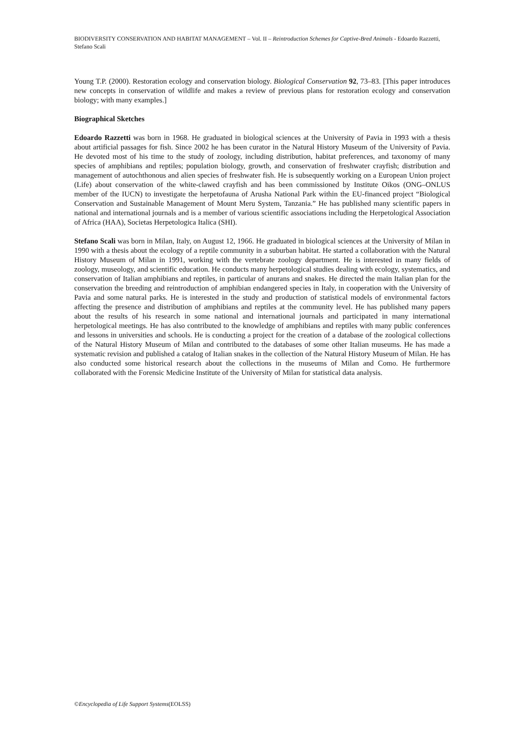BIODIVERSITY CONSERVATION AND HABITAT MANAGEMENT – Vol. II – Reintroduction Schemes for Captive-Bred Animals - Edoardo Razzetti, Stefano Scali
Young T.P. (2000). Restoration ecology and conservation biology. Biological Conservation 92, 73–83. [This paper introduces new concepts in conservation of wildlife and makes a review of previous plans for restoration ecology and conservation biology; with many examples.]
Biographical Sketches
Edoardo Razzetti was born in 1968. He graduated in biological sciences at the University of Pavia in 1993 with a thesis about artificial passages for fish. Since 2002 he has been curator in the Natural History Museum of the University of Pavia. He devoted most of his time to the study of zoology, including distribution, habitat preferences, and taxonomy of many species of amphibians and reptiles; population biology, growth, and conservation of freshwater crayfish; distribution and management of autochthonous and alien species of freshwater fish. He is subsequently working on a European Union project (Life) about conservation of the white-clawed crayfish and has been commissioned by Institute Oikos (ONG–ONLUS member of the IUCN) to investigate the herpetofauna of Arusha National Park within the EU-financed project “Biological Conservation and Sustainable Management of Mount Meru System, Tanzania.” He has published many scientific papers in national and international journals and is a member of various scientific associations including the Herpetological Association of Africa (HAA), Societas Herpetologica Italica (SHI).
Stefano Scali was born in Milan, Italy, on August 12, 1966. He graduated in biological sciences at the University of Milan in 1990 with a thesis about the ecology of a reptile community in a suburban habitat. He started a collaboration with the Natural History Museum of Milan in 1991, working with the vertebrate zoology department. He is interested in many fields of zoology, museology, and scientific education. He conducts many herpetological studies dealing with ecology, systematics, and conservation of Italian amphibians and reptiles, in particular of anurans and snakes. He directed the main Italian plan for the conservation the breeding and reintroduction of amphibian endangered species in Italy, in cooperation with the University of Pavia and some natural parks. He is interested in the study and production of statistical models of environmental factors affecting the presence and distribution of amphibians and reptiles at the community level. He has published many papers about the results of his research in some national and international journals and participated in many international herpetological meetings. He has also contributed to the knowledge of amphibians and reptiles with many public conferences and lessons in universities and schools. He is conducting a project for the creation of a database of the zoological collections of the Natural History Museum of Milan and contributed to the databases of some other Italian museums. He has made a systematic revision and published a catalog of Italian snakes in the collection of the Natural History Museum of Milan. He has also conducted some historical research about the collections in the museums of Milan and Como. He furthermore collaborated with the Forensic Medicine Institute of the University of Milan for statistical data analysis.
©Encyclopedia of Life Support Systems(EOLSS)